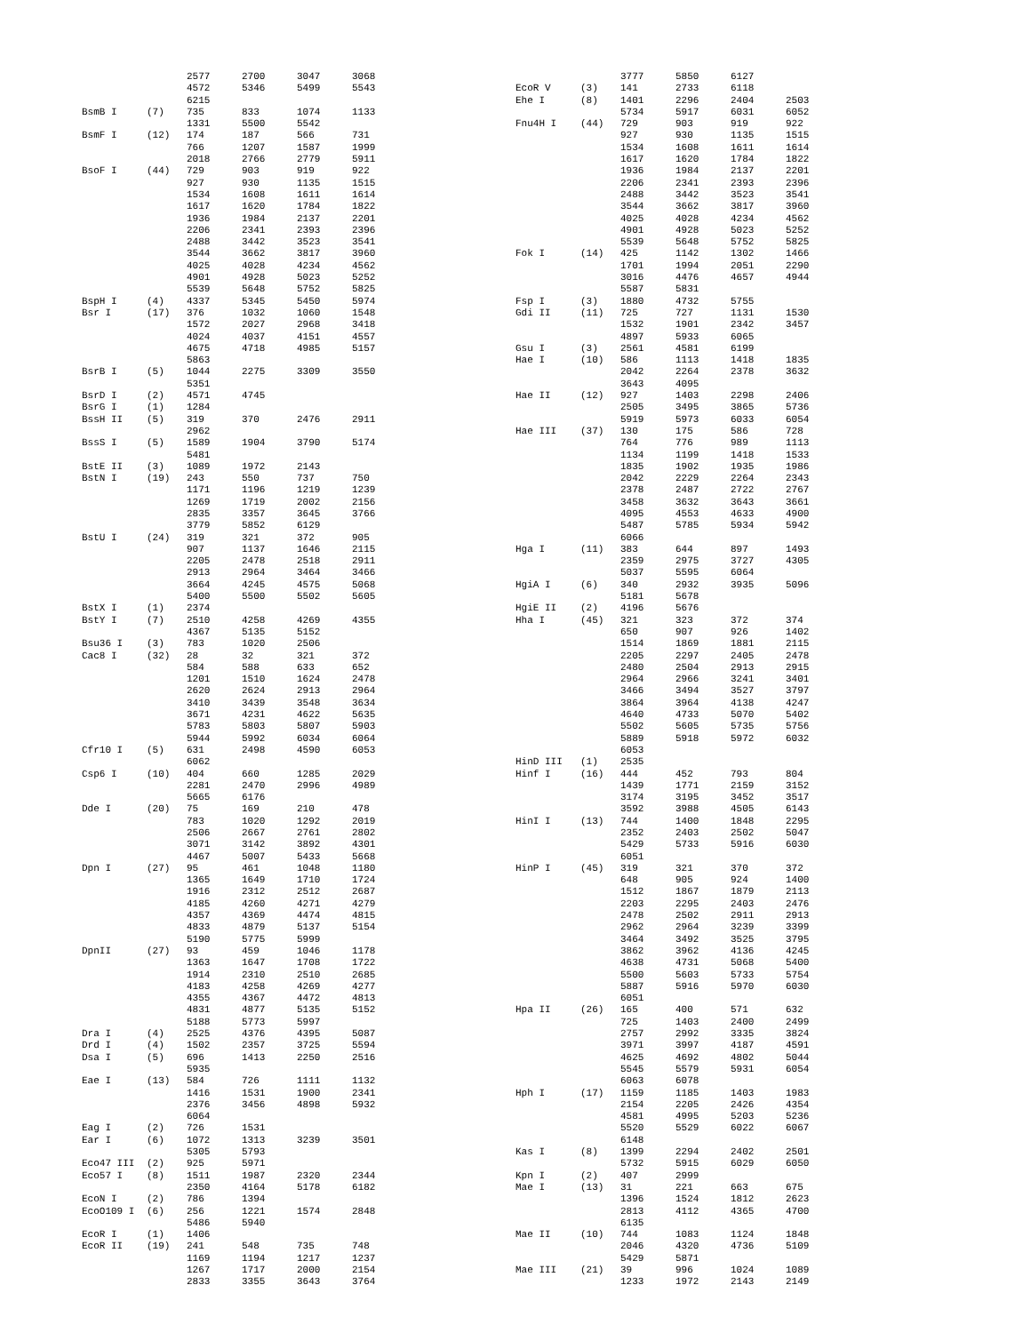| | | 2577 | 2700 | 3047 | 3068 |
| | | 4572 | 5346 | 5499 | 5543 |
| | | 6215 | | | |
| BsmB I | (7) | 735 | 833 | 1074 | 1133 |
| | | 1331 | 5500 | 5542 | |
| BsmF I | (12) | 174 | 187 | 566 | 731 |
| | | 766 | 1207 | 1587 | 1999 |
| | | 2018 | 2766 | 2779 | 5911 |
| BsoF I | (44) | 729 | 903 | 919 | 922 |
| | | 927 | 930 | 1135 | 1515 |
| | | 1534 | 1608 | 1611 | 1614 |
| | | 1617 | 1620 | 1784 | 1822 |
| | | 1936 | 1984 | 2137 | 2201 |
| | | 2206 | 2341 | 2393 | 2396 |
| | | 2488 | 3442 | 3523 | 3541 |
| | | 3544 | 3662 | 3817 | 3960 |
| | | 4025 | 4028 | 4234 | 4562 |
| | | 4901 | 4928 | 5023 | 5252 |
| | | 5539 | 5648 | 5752 | 5825 |
| BspH I | (4) | 4337 | 5345 | 5450 | 5974 |
| Bsr I | (17) | 376 | 1032 | 1060 | 1548 |
| | | 1572 | 2027 | 2968 | 3418 |
| | | 4024 | 4037 | 4151 | 4557 |
| | | 4675 | 4718 | 4985 | 5157 |
| | | 5863 | | | |
| BsrB I | (5) | 1044 | 2275 | 3309 | 3550 |
| | | 5351 | | | |
| BsrD I | (2) | 4571 | 4745 | | |
| BsrG I | (1) | 1284 | | | |
| BssH II | (5) | 319 | 370 | 2476 | 2911 |
| | | 2962 | | | |
| BssS I | (5) | 1589 | 1904 | 3790 | 5174 |
| | | 5481 | | | |
| BstE II | (3) | 1089 | 1972 | 2143 | |
| BstN I | (19) | 243 | 550 | 737 | 750 |
| | | 1171 | 1196 | 1219 | 1239 |
| | | 1269 | 1719 | 2002 | 2156 |
| | | 2835 | 3357 | 3645 | 3766 |
| | | 3779 | 5852 | 6129 | |
| BstU I | (24) | 319 | 321 | 372 | 905 |
| | | 907 | 1137 | 1646 | 2115 |
| | | 2205 | 2478 | 2518 | 2911 |
| | | 2913 | 2964 | 3464 | 3466 |
| | | 3664 | 4245 | 4575 | 5068 |
| | | 5400 | 5500 | 5502 | 5605 |
| BstX I | (1) | 2374 | | | |
| BstY I | (7) | 2510 | 4258 | 4269 | 4355 |
| | | 4367 | 5135 | 5152 | |
| Bsu36 I | (3) | 783 | 1020 | 2506 | |
| Cac8 I | (32) | 28 | 32 | 321 | 372 |
| | | 584 | 588 | 633 | 652 |
| | | 1201 | 1510 | 1624 | 2478 |
| | | 2620 | 2624 | 2913 | 2964 |
| | | 3410 | 3439 | 3548 | 3634 |
| | | 3671 | 4231 | 4622 | 5635 |
| | | 5783 | 5803 | 5807 | 5903 |
| | | 5944 | 5992 | 6034 | 6064 |
| Cfr10 I | (5) | 631 | 2498 | 4590 | 6053 |
| | | 6062 | | | |
| Csp6 I | (10) | 404 | 660 | 1285 | 2029 |
| | | 2281 | 2470 | 2996 | 4989 |
| | | 5665 | 6176 | | |
| Dde I | (20) | 75 | 169 | 210 | 478 |
| | | 783 | 1020 | 1292 | 2019 |
| | | 2506 | 2667 | 2761 | 2802 |
| | | 3071 | 3142 | 3892 | 4301 |
| | | 4467 | 5007 | 5433 | 5668 |
| Dpn I | (27) | 95 | 461 | 1048 | 1180 |
| | | 1365 | 1649 | 1710 | 1724 |
| | | 1916 | 2312 | 2512 | 2687 |
| | | 4185 | 4260 | 4271 | 4279 |
| | | 4357 | 4369 | 4474 | 4815 |
| | | 4833 | 4879 | 5137 | 5154 |
| | | 5190 | 5775 | 5999 | |
| DpnII | (27) | 93 | 459 | 1046 | 1178 |
| | | 1363 | 1647 | 1708 | 1722 |
| | | 1914 | 2310 | 2510 | 2685 |
| | | 4183 | 4258 | 4269 | 4277 |
| | | 4355 | 4367 | 4472 | 4813 |
| | | 4831 | 4877 | 5135 | 5152 |
| | | 5188 | 5773 | 5997 | |
| Dra I | (4) | 2525 | 4376 | 4395 | 5087 |
| Drd I | (4) | 1502 | 2357 | 3725 | 5594 |
| Dsa I | (5) | 696 | 1413 | 2250 | 2516 |
| | | 5935 | | | |
| Eae I | (13) | 584 | 726 | 1111 | 1132 |
| | | 1416 | 1531 | 1900 | 2341 |
| | | 2376 | 3456 | 4898 | 5932 |
| | | 6064 | | | |
| Eag I | (2) | 726 | 1531 | | |
| Ear I | (6) | 1072 | 1313 | 3239 | 3501 |
| | | 5305 | 5793 | | |
| Eco47 III | (2) | 925 | 5971 | | |
| Eco57 I | (8) | 1511 | 1987 | 2320 | 2344 |
| | | 2350 | 4164 | 5178 | 6182 |
| EcoN I | (2) | 786 | 1394 | | |
| EcoO109 I | (6) | 256 | 1221 | 1574 | 2848 |
| | | 5486 | 5940 | | |
| EcoR I | (1) | 1406 | | | |
| EcoR II | (19) | 241 | 548 | 735 | 748 |
| | | 1169 | 1194 | 1217 | 1237 |
| | | 1267 | 1717 | 2000 | 2154 |
| | | 2833 | 3355 | 3643 | 3764 |
| | | 3777 | 5850 | 6127 | |
| EcoR V | (3) | 141 | 2733 | 6118 | |
| Ehe I | (8) | 1401 | 2296 | 2404 | 2503 |
| | | 5734 | 5917 | 6031 | 6052 |
| Fnu4H I | (44) | 729 | 903 | 919 | 922 |
| | | 927 | 930 | 1135 | 1515 |
| | | 1534 | 1608 | 1611 | 1614 |
| | | 1617 | 1620 | 1784 | 1822 |
| | | 1936 | 1984 | 2137 | 2201 |
| | | 2206 | 2341 | 2393 | 2396 |
| | | 2488 | 3442 | 3523 | 3541 |
| | | 3544 | 3662 | 3817 | 3960 |
| | | 4025 | 4028 | 4234 | 4562 |
| | | 4901 | 4928 | 5023 | 5252 |
| | | 5539 | 5648 | 5752 | 5825 |
| Fok I | (14) | 425 | 1142 | 1302 | 1466 |
| | | 1701 | 1994 | 2051 | 2290 |
| | | 3016 | 4476 | 4657 | 4944 |
| | | 5587 | 5831 | | |
| Fsp I | (3) | 1880 | 4732 | 5755 | |
| Gdi II | (11) | 725 | 727 | 1131 | 1530 |
| | | 1532 | 1901 | 2342 | 3457 |
| | | 4897 | 5933 | 6065 | |
| Gsu I | (3) | 2561 | 4581 | 6199 | |
| Hae I | (10) | 586 | 1113 | 1418 | 1835 |
| | | 2042 | 2264 | 2378 | 3632 |
| | | 3643 | 4095 | | |
| Hae II | (12) | 927 | 1403 | 2298 | 2406 |
| | | 2505 | 3495 | 3865 | 5736 |
| | | 5919 | 5973 | 6033 | 6054 |
| Hae III | (37) | 130 | 175 | 586 | 728 |
| | | 764 | 776 | 989 | 1113 |
| | | 1134 | 1199 | 1418 | 1533 |
| | | 1835 | 1902 | 1935 | 1986 |
| | | 2042 | 2229 | 2264 | 2343 |
| | | 2378 | 2487 | 2722 | 2767 |
| | | 3458 | 3632 | 3643 | 3661 |
| | | 4095 | 4553 | 4633 | 4900 |
| | | 5487 | 5785 | 5934 | 5942 |
| | | 6066 | | | |
| Hga I | (11) | 383 | 644 | 897 | 1493 |
| | | 2359 | 2975 | 3727 | 4305 |
| | | 5037 | 5595 | 6064 | |
| HgiA I | (6) | 340 | 2932 | 3935 | 5096 |
| | | 5181 | 5678 | | |
| HgiE II | (2) | 4196 | 5676 | | |
| Hha I | (45) | 321 | 323 | 372 | 374 |
| | | 650 | 907 | 926 | 1402 |
| | | 1514 | 1869 | 1881 | 2115 |
| | | 2205 | 2297 | 2405 | 2478 |
| | | 2480 | 2504 | 2913 | 2915 |
| | | 2964 | 2966 | 3241 | 3401 |
| | | 3466 | 3494 | 3527 | 3797 |
| | | 3864 | 3964 | 4138 | 4247 |
| | | 4640 | 4733 | 5070 | 5402 |
| | | 5502 | 5605 | 5735 | 5756 |
| | | 5889 | 5918 | 5972 | 6032 |
| | | 6053 | | | |
| HinD III | (1) | 2535 | | | |
| Hinf I | (16) | 444 | 452 | 793 | 804 |
| | | 1439 | 1771 | 2159 | 3152 |
| | | 3174 | 3195 | 3452 | 3517 |
| | | 3592 | 3988 | 4505 | 6143 |
| HinI I | (13) | 744 | 1400 | 1848 | 2295 |
| | | 2352 | 2403 | 2502 | 5047 |
| | | 5429 | 5733 | 5916 | 6030 |
| | | 6051 | | | |
| HinP I | (45) | 319 | 321 | 370 | 372 |
| | | 648 | 905 | 924 | 1400 |
| | | 1512 | 1867 | 1879 | 2113 |
| | | 2203 | 2295 | 2403 | 2476 |
| | | 2478 | 2502 | 2911 | 2913 |
| | | 2962 | 2964 | 3239 | 3399 |
| | | 3464 | 3492 | 3525 | 3795 |
| | | 3862 | 3962 | 4136 | 4245 |
| | | 4638 | 4731 | 5068 | 5400 |
| | | 5500 | 5603 | 5733 | 5754 |
| | | 5887 | 5916 | 5970 | 6030 |
| | | 6051 | | | |
| Hpa II | (26) | 165 | 400 | 571 | 632 |
| | | 725 | 1403 | 2400 | 2499 |
| | | 2757 | 2992 | 3335 | 3824 |
| | | 3971 | 3997 | 4187 | 4591 |
| | | 4625 | 4692 | 4802 | 5044 |
| | | 5545 | 5579 | 5931 | 6054 |
| | | 6063 | 6078 | | |
| Hph I | (17) | 1159 | 1185 | 1403 | 1983 |
| | | 2154 | 2205 | 2426 | 4354 |
| | | 4581 | 4995 | 5203 | 5236 |
| | | 5520 | 5529 | 6022 | 6067 |
| | | 6148 | | | |
| Kas I | (8) | 1399 | 2294 | 2402 | 2501 |
| | | 5732 | 5915 | 6029 | 6050 |
| Kpn I | (2) | 407 | 2999 | | |
| Mae I | (13) | 31 | 221 | 663 | 675 |
| | | 1396 | 1524 | 1812 | 2623 |
| | | 2813 | 4112 | 4365 | 4700 |
| | | 6135 | | | |
| Mae II | (10) | 744 | 1083 | 1124 | 1848 |
| | | 2046 | 4320 | 4736 | 5109 |
| | | 5429 | 5871 | | |
| Mae III | (21) | 39 | 996 | 1024 | 1089 |
| | | 1233 | 1972 | 2143 | 2149 |